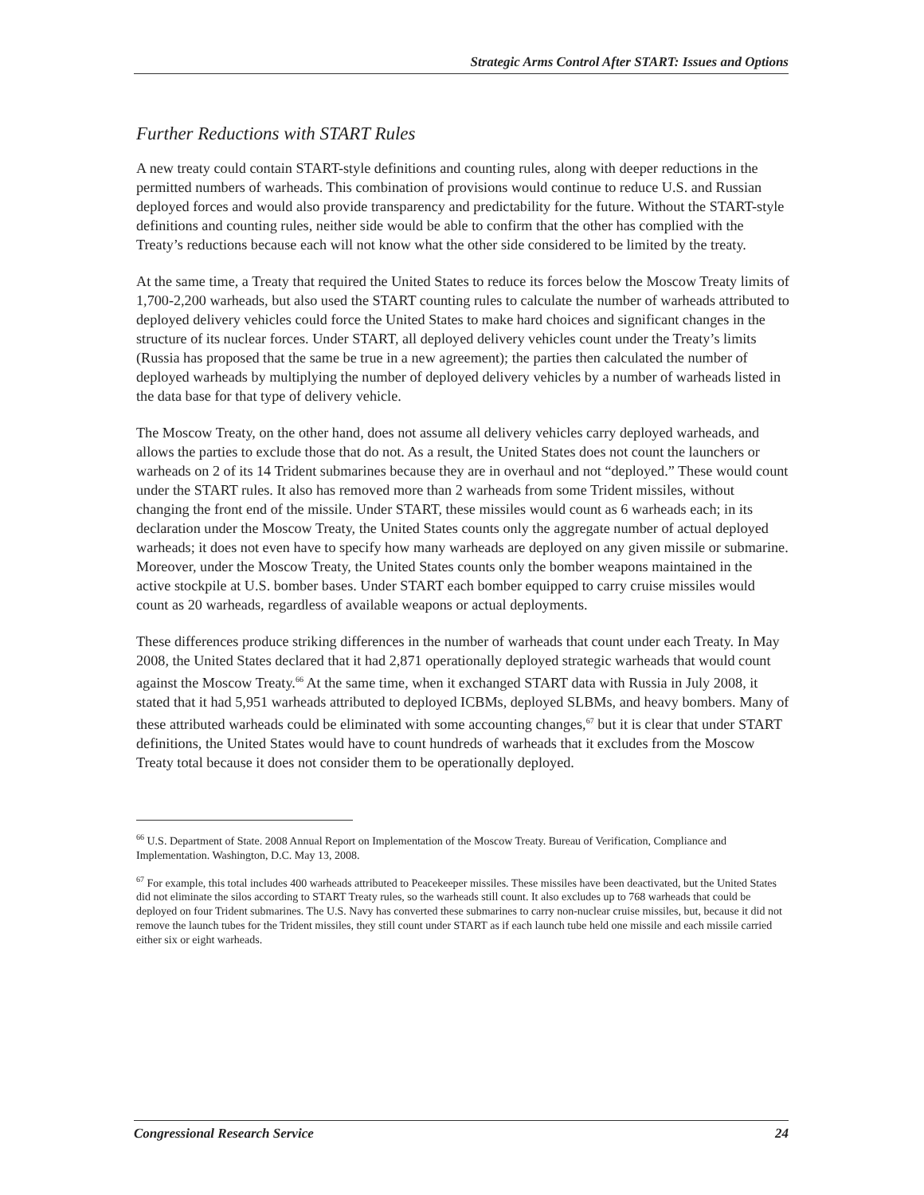Strategic Arms Control After START: Issues and Options
Further Reductions with START Rules
A new treaty could contain START-style definitions and counting rules, along with deeper reductions in the permitted numbers of warheads. This combination of provisions would continue to reduce U.S. and Russian deployed forces and would also provide transparency and predictability for the future. Without the START-style definitions and counting rules, neither side would be able to confirm that the other has complied with the Treaty’s reductions because each will not know what the other side considered to be limited by the treaty.
At the same time, a Treaty that required the United States to reduce its forces below the Moscow Treaty limits of 1,700-2,200 warheads, but also used the START counting rules to calculate the number of warheads attributed to deployed delivery vehicles could force the United States to make hard choices and significant changes in the structure of its nuclear forces. Under START, all deployed delivery vehicles count under the Treaty’s limits (Russia has proposed that the same be true in a new agreement); the parties then calculated the number of deployed warheads by multiplying the number of deployed delivery vehicles by a number of warheads listed in the data base for that type of delivery vehicle.
The Moscow Treaty, on the other hand, does not assume all delivery vehicles carry deployed warheads, and allows the parties to exclude those that do not. As a result, the United States does not count the launchers or warheads on 2 of its 14 Trident submarines because they are in overhaul and not “deployed.” These would count under the START rules. It also has removed more than 2 warheads from some Trident missiles, without changing the front end of the missile. Under START, these missiles would count as 6 warheads each; in its declaration under the Moscow Treaty, the United States counts only the aggregate number of actual deployed warheads; it does not even have to specify how many warheads are deployed on any given missile or submarine. Moreover, under the Moscow Treaty, the United States counts only the bomber weapons maintained in the active stockpile at U.S. bomber bases. Under START each bomber equipped to carry cruise missiles would count as 20 warheads, regardless of available weapons or actual deployments.
These differences produce striking differences in the number of warheads that count under each Treaty. In May 2008, the United States declared that it had 2,871 operationally deployed strategic warheads that would count against the Moscow Treaty.<sup>66</sup> At the same time, when it exchanged START data with Russia in July 2008, it stated that it had 5,951 warheads attributed to deployed ICBMs, deployed SLBMs, and heavy bombers. Many of these attributed warheads could be eliminated with some accounting changes,<sup>67</sup> but it is clear that under START definitions, the United States would have to count hundreds of warheads that it excludes from the Moscow Treaty total because it does not consider them to be operationally deployed.
<sup>66</sup> U.S. Department of State. 2008 Annual Report on Implementation of the Moscow Treaty. Bureau of Verification, Compliance and Implementation. Washington, D.C. May 13, 2008.
<sup>67</sup> For example, this total includes 400 warheads attributed to Peacekeeper missiles. These missiles have been deactivated, but the United States did not eliminate the silos according to START Treaty rules, so the warheads still count. It also excludes up to 768 warheads that could be deployed on four Trident submarines. The U.S. Navy has converted these submarines to carry non-nuclear cruise missiles, but, because it did not remove the launch tubes for the Trident missiles, they still count under START as if each launch tube held one missile and each missile carried either six or eight warheads.
Congressional Research Service 24